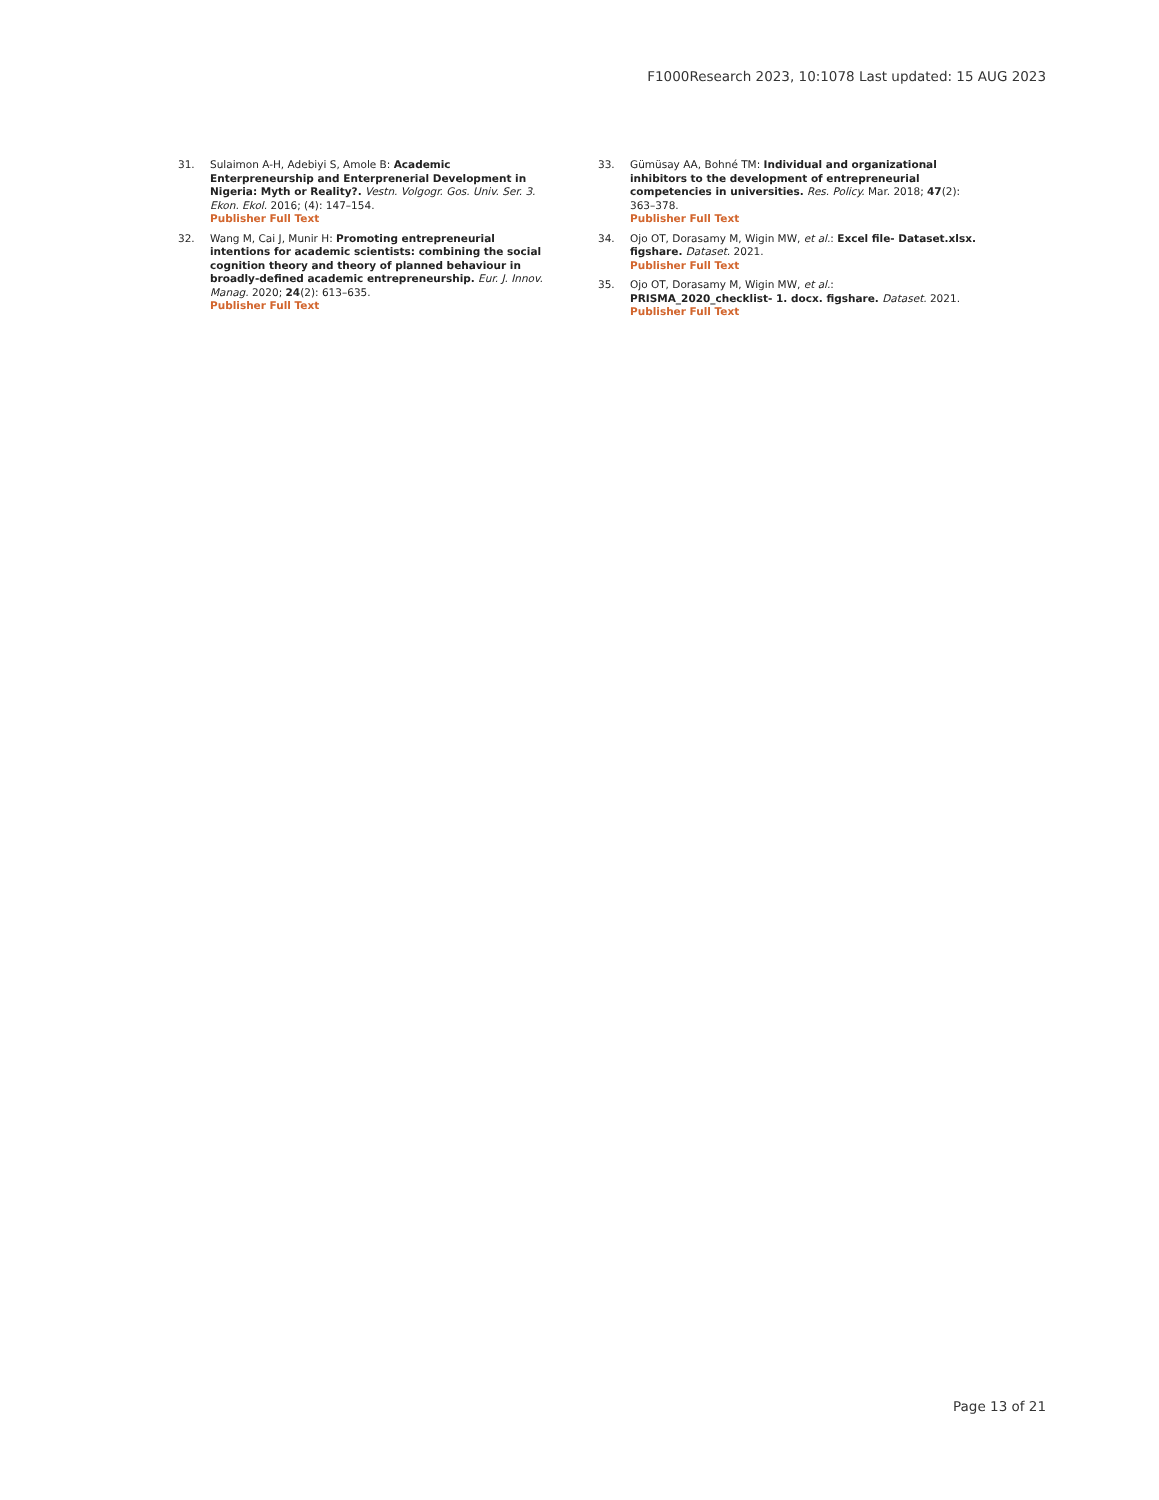F1000Research 2023, 10:1078 Last updated: 15 AUG 2023
31. Sulaimon A-H, Adebiyi S, Amole B: Academic Enterpreneurship and Enterprenerial Development in Nigeria: Myth or Reality?. Vestn. Volgogr. Gos. Univ. Ser. 3. Ekon. Ekol. 2016; (4): 147–154.
Publisher Full Text
32. Wang M, Cai J, Munir H: Promoting entrepreneurial intentions for academic scientists: combining the social cognition theory and theory of planned behaviour in broadly-defined academic entrepreneurship. Eur. J. Innov. Manag. 2020; 24(2): 613–635.
Publisher Full Text
33. Gümüsay AA, Bohné TM: Individual and organizational inhibitors to the development of entrepreneurial competencies in universities. Res. Policy. Mar. 2018; 47(2): 363–378.
Publisher Full Text
34. Ojo OT, Dorasamy M, Wigin MW, et al.: Excel file- Dataset.xlsx. figshare. Dataset. 2021.
Publisher Full Text
35. Ojo OT, Dorasamy M, Wigin MW, et al.: PRISMA_2020_checklist- 1. docx. figshare. Dataset. 2021.
Publisher Full Text
Page 13 of 21